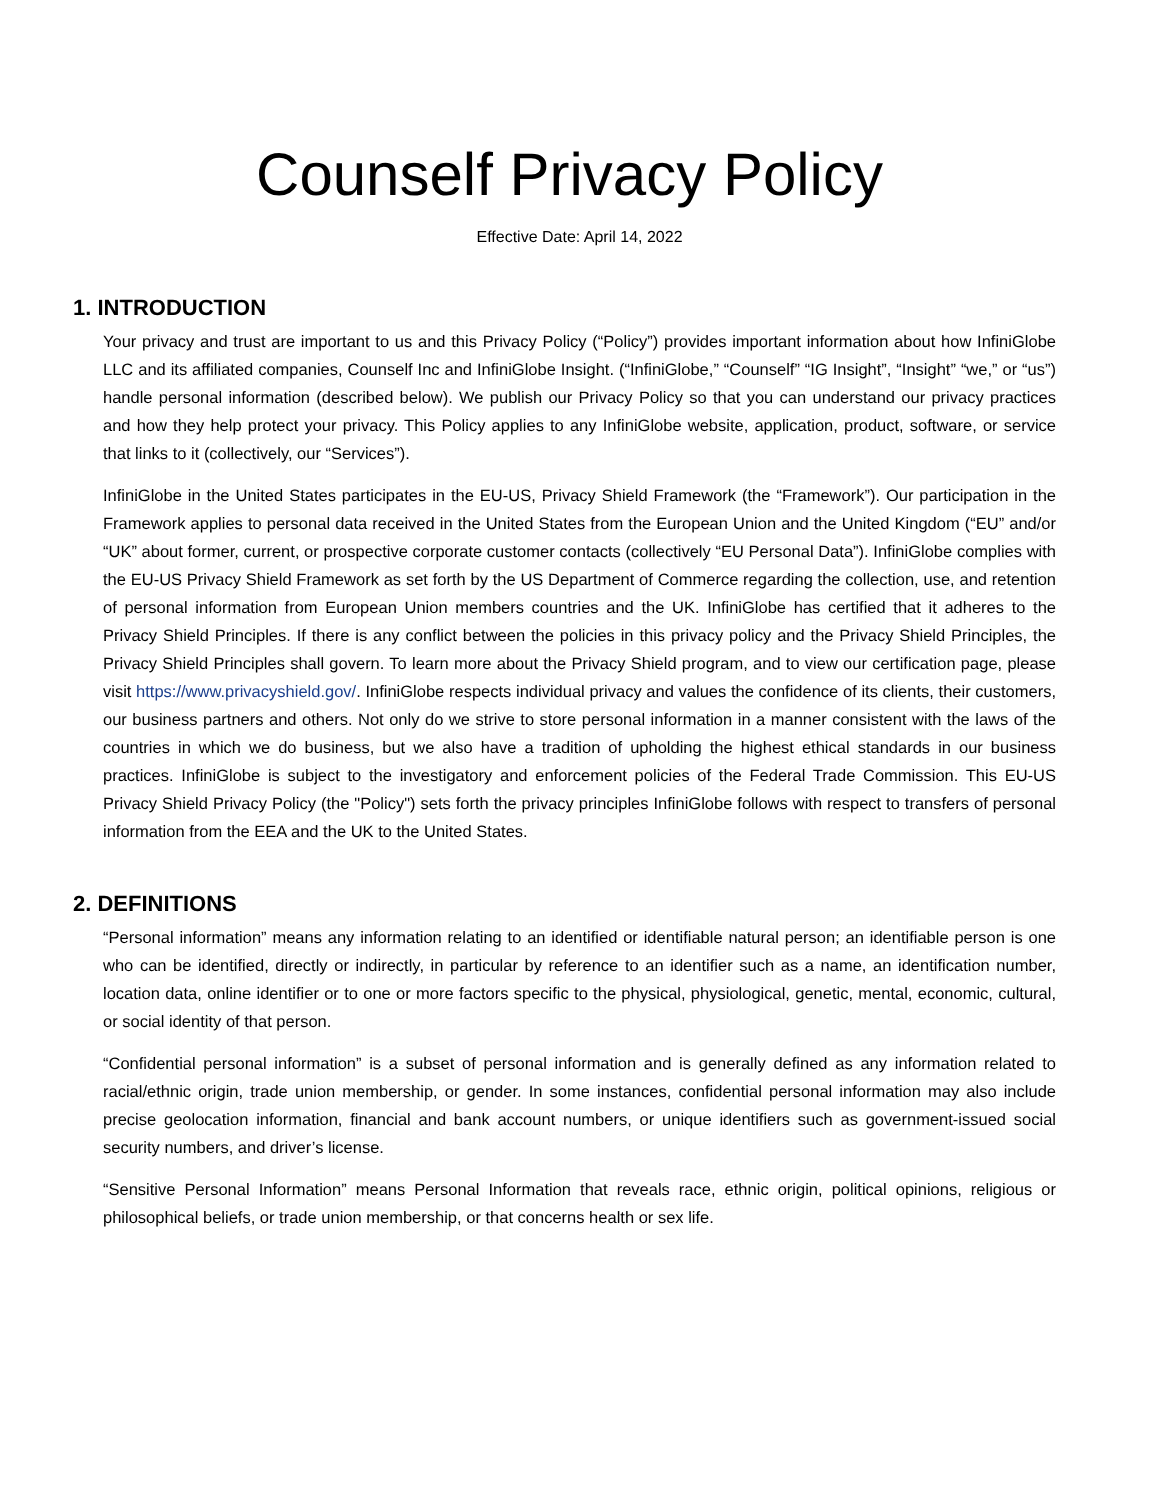Counself Privacy Policy
Effective Date: April 14, 2022
1. INTRODUCTION
Your privacy and trust are important to us and this Privacy Policy (“Policy”) provides important information about how InfiniGlobe LLC and its affiliated companies, Counself Inc and InfiniGlobe Insight. (“InfiniGlobe,” “Counself” “IG Insight”, “Insight” “we,” or “us”) handle personal information (described below). We publish our Privacy Policy so that you can understand our privacy practices and how they help protect your privacy. This Policy applies to any InfiniGlobe website, application, product, software, or service that links to it (collectively, our “Services”).
InfiniGlobe in the United States participates in the EU-US, Privacy Shield Framework (the “Framework”). Our participation in the Framework applies to personal data received in the United States from the European Union and the United Kingdom (“EU” and/or “UK” about former, current, or prospective corporate customer contacts (collectively “EU Personal Data”). InfiniGlobe complies with the EU-US Privacy Shield Framework as set forth by the US Department of Commerce regarding the collection, use, and retention of personal information from European Union members countries and the UK. InfiniGlobe has certified that it adheres to the Privacy Shield Principles. If there is any conflict between the policies in this privacy policy and the Privacy Shield Principles, the Privacy Shield Principles shall govern. To learn more about the Privacy Shield program, and to view our certification page, please visit https://www.privacyshield.gov/. InfiniGlobe respects individual privacy and values the confidence of its clients, their customers, our business partners and others. Not only do we strive to store personal information in a manner consistent with the laws of the countries in which we do business, but we also have a tradition of upholding the highest ethical standards in our business practices. InfiniGlobe is subject to the investigatory and enforcement policies of the Federal Trade Commission. This EU-US Privacy Shield Privacy Policy (the "Policy") sets forth the privacy principles InfiniGlobe follows with respect to transfers of personal information from the EEA and the UK to the United States.
2. DEFINITIONS
“Personal information” means any information relating to an identified or identifiable natural person; an identifiable person is one who can be identified, directly or indirectly, in particular by reference to an identifier such as a name, an identification number, location data, online identifier or to one or more factors specific to the physical, physiological, genetic, mental, economic, cultural, or social identity of that person.
“Confidential personal information” is a subset of personal information and is generally defined as any information related to racial/ethnic origin, trade union membership, or gender. In some instances, confidential personal information may also include precise geolocation information, financial and bank account numbers, or unique identifiers such as government-issued social security numbers, and driver’s license.
“Sensitive Personal Information” means Personal Information that reveals race, ethnic origin, political opinions, religious or philosophical beliefs, or trade union membership, or that concerns health or sex life.